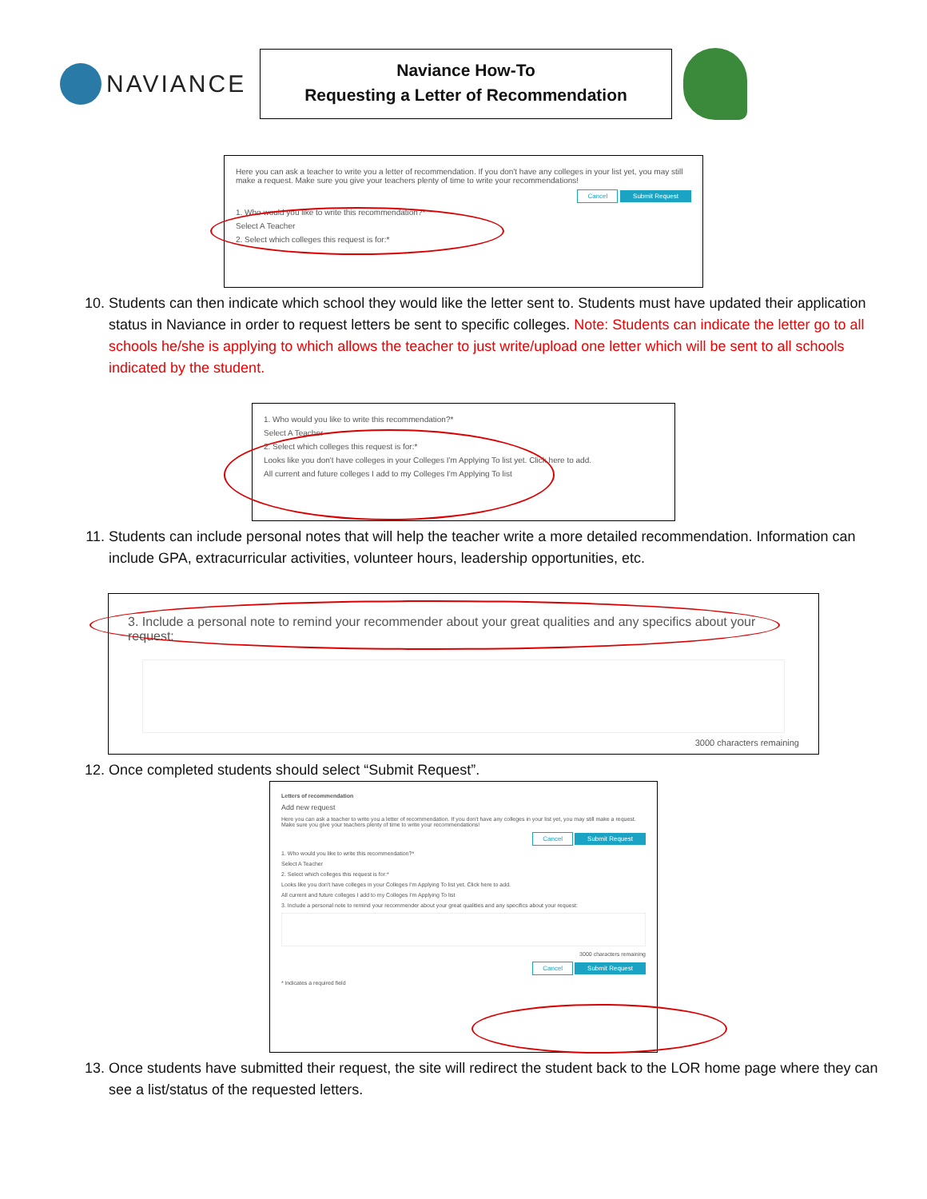NAVIANCE
Naviance How-To
Requesting a Letter of Recommendation
Here you can ask a teacher to write you a letter of recommendation. If you don't have any colleges in your list yet, you may still make a request. Make sure you give your teachers plenty of time to write your recommendations!
Cancel Submit Request
1. Who would you like to write this recommendation?*
Select A Teacher
2. Select which colleges this request is for:*
10. Students can then indicate which school they would like the letter sent to. Students must have updated their application status in Naviance in order to request letters be sent to specific colleges. Note: Students can indicate the letter go to all schools he/she is applying to which allows the teacher to just write/upload one letter which will be sent to all schools indicated by the student.
1. Who would you like to write this recommendation?*
Select A Teacher
2. Select which colleges this request is for:*
Looks like you don't have colleges in your Colleges I'm Applying To list yet. Click here to add.
All current and future colleges I add to my Colleges I'm Applying To list
11. Students can include personal notes that will help the teacher write a more detailed recommendation. Information can include GPA, extracurricular activities, volunteer hours, leadership opportunities, etc.
3. Include a personal note to remind your recommender about your great qualities and any specifics about your request:
3000 characters remaining
12. Once completed students should select “Submit Request”.
Letters of recommendation
Add new request
Here you can ask a teacher to write you a letter of recommendation. If you don't have any colleges in your list yet, you may still make a request. Make sure you give your teachers plenty of time to write your recommendations!
Cancel Submit Request
1. Who would you like to write this recommendation?*
Select A Teacher
2. Select which colleges this request is for:*
Looks like you don't have colleges in your Colleges I'm Applying To list yet. Click here to add.
All current and future colleges I add to my Colleges I'm Applying To list
3. Include a personal note to remind your recommender about your great qualities and any specifics about your request:
3000 characters remaining
Cancel Submit Request
* indicates a required field
13. Once students have submitted their request, the site will redirect the student back to the LOR home page where they can see a list/status of the requested letters.